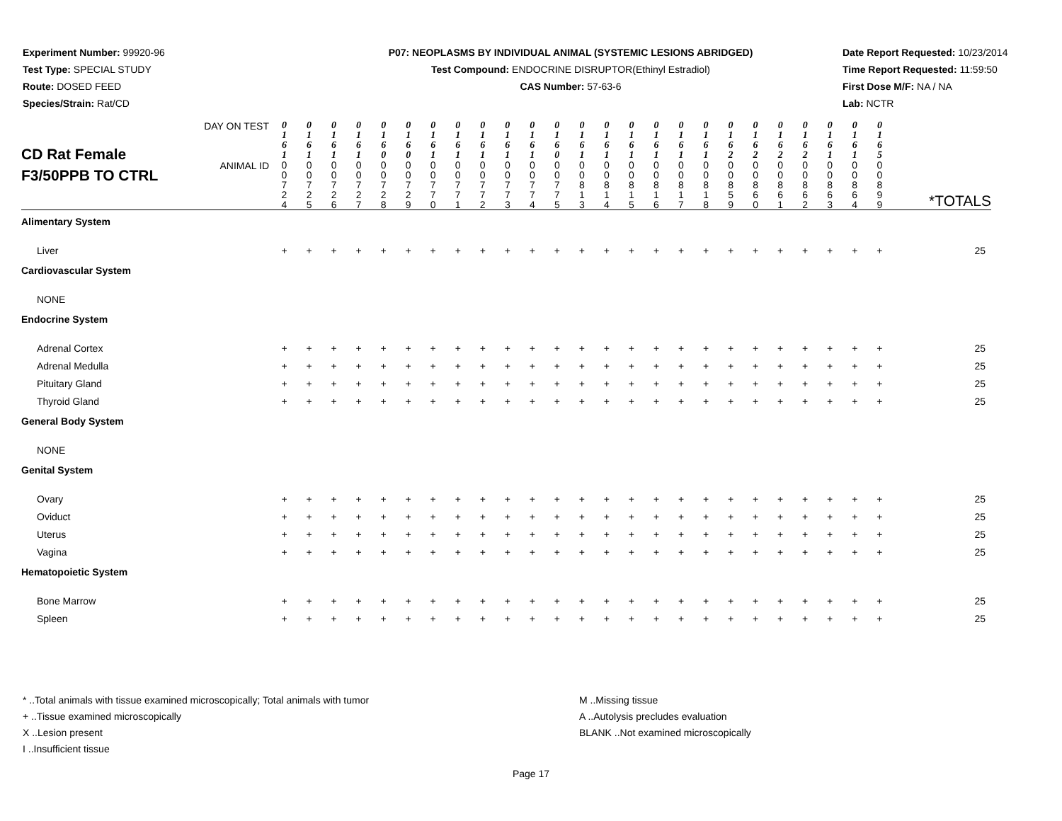Experiment Number: 99920-96
Test Type: SPECIAL STUDY
Route: DOSED FEED
Species/Strain: Rat/CD
P07: NEOPLASMS BY INDIVIDUAL ANIMAL (SYSTEMIC LESIONS ABRIDGED)
Test Compound: ENDOCRINE DISRUPTOR(Ethinyl Estradiol)
CAS Number: 57-63-6
Date Report Requested: 10/23/2014
Time Report Requested: 11:59:50
First Dose M/F: NA / NA
Lab: NCTR
| CD Rat Female F3/50PPB TO CTRL | DAY ON TEST | 0 1 6 1 | 0 1 6 1 | 0 1 6 1 | 0 1 6 1 | 0 1 6 0 | 0 1 6 0 | 0 1 6 1 | 0 1 6 1 | 0 1 6 1 | 0 1 6 1 | 0 1 6 1 | 0 1 6 0 | 0 1 6 1 | 0 1 6 1 | 0 1 6 1 | 0 1 6 1 | 0 1 6 1 | 0 1 6 1 | 0 1 6 2 | 0 1 6 2 | 0 1 6 2 | 0 1 6 2 | 0 1 6 1 | 0 1 6 1 | 0 1 6 5 | *TOTALS |
| | ANIMAL ID | 0 0 7 2 4 | 0 0 7 2 5 | 0 0 7 2 6 | 0 0 7 2 7 | 0 0 7 2 8 | 0 0 7 2 9 | 0 0 7 7 0 | 0 0 7 7 1 | 0 0 7 7 2 | 0 0 7 7 3 | 0 0 7 7 4 | 0 0 7 7 5 | 0 0 8 1 3 | 0 0 8 1 4 | 0 0 8 1 5 | 0 0 8 1 6 | 0 0 8 1 7 | 0 0 8 1 8 | 0 0 8 5 9 | 0 0 8 6 0 | 0 0 8 6 1 | 0 0 8 6 2 | 0 0 8 6 3 | 0 0 8 6 4 | 0 0 8 9 9 | |
| Alimentary System | | | | | | | | | | | | | | | | | | | | | | | | | | | |
| Liver | | + | + | + | + | + | + | + | + | + | + | + | + | + | + | + | + | + | + | + | + | + | + | + | + | + | 25 |
| Cardiovascular System | | | | | | | | | | | | | | | | | | | | | | | | | | | |
| NONE | | | | | | | | | | | | | | | | | | | | | | | | | | | |
| Endocrine System | | | | | | | | | | | | | | | | | | | | | | | | | | | |
| Adrenal Cortex | | + | + | + | + | + | + | + | + | + | + | + | + | + | + | + | + | + | + | + | + | + | + | + | + | + | 25 |
| Adrenal Medulla | | + | + | + | + | + | + | + | + | + | + | + | + | + | + | + | + | + | + | + | + | + | + | + | + | + | 25 |
| Pituitary Gland | | + | + | + | + | + | + | + | + | + | + | + | + | + | + | + | + | + | + | + | + | + | + | + | + | + | 25 |
| Thyroid Gland | | + | + | + | + | + | + | + | + | + | + | + | + | + | + | + | + | + | + | + | + | + | + | + | + | + | 25 |
| General Body System | | | | | | | | | | | | | | | | | | | | | | | | | | | |
| NONE | | | | | | | | | | | | | | | | | | | | | | | | | | | |
| Genital System | | | | | | | | | | | | | | | | | | | | | | | | | | | |
| Ovary | | + | + | + | + | + | + | + | + | + | + | + | + | + | + | + | + | + | + | + | + | + | + | + | + | + | 25 |
| Oviduct | | + | + | + | + | + | + | + | + | + | + | + | + | + | + | + | + | + | + | + | + | + | + | + | + | + | 25 |
| Uterus | | + | + | + | + | + | + | + | + | + | + | + | + | + | + | + | + | + | + | + | + | + | + | + | + | + | 25 |
| Vagina | | + | + | + | + | + | + | + | + | + | + | + | + | + | + | + | + | + | + | + | + | + | + | + | + | + | 25 |
| Hematopoietic System | | | | | | | | | | | | | | | | | | | | | | | | | | | |
| Bone Marrow | | + | + | + | + | + | + | + | + | + | + | + | + | + | + | + | + | + | + | + | + | + | + | + | + | + | 25 |
| Spleen | | + | + | + | + | + | + | + | + | + | + | + | + | + | + | + | + | + | + | + | + | + | + | + | + | + | 25 |
* ..Total animals with tissue examined microscopically; Total animals with tumor
+ ..Tissue examined microscopically
X ..Lesion present
I ..Insufficient tissue
M ..Missing tissue
A ..Autolysis precludes evaluation
BLANK ..Not examined microscopically
Page 17